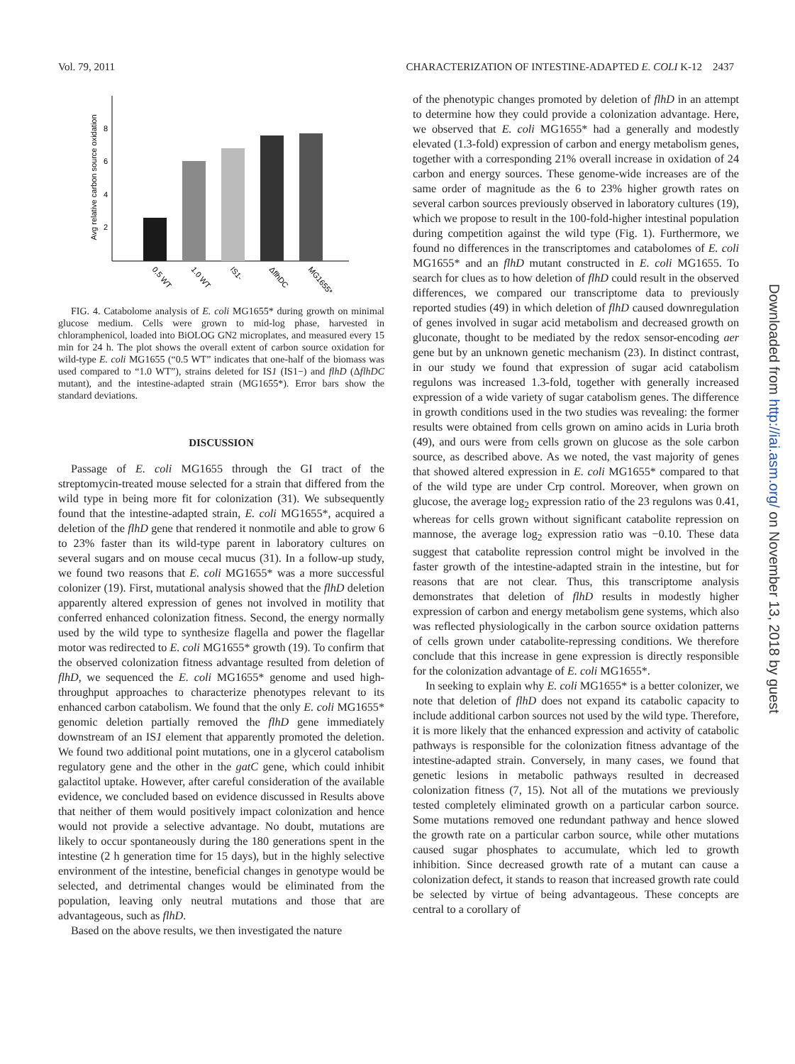Vol. 79, 2011 CHARACTERIZATION OF INTESTINE-ADAPTED E. COLI K-12 2437
Avg relative carbon source oxidation
8
6
4
2
0.5 WT
1.0 WT
IS1-
ΔflhDC
MG1655*
FIG. 4. Catabolome analysis of E. coli MG1655* during growth on minimal glucose medium. Cells were grown to mid-log phase, harvested in chloramphenicol, loaded into BiOLOG GN2 microplates, and measured every 15 min for 24 h. The plot shows the overall extent of carbon source oxidation for wild-type E. coli MG1655 (“0.5 WT” indicates that one-half of the biomass was used compared to “1.0 WT”), strains deleted for IS1 (IS1−) and flhD (ΔflhDC mutant), and the intestine-adapted strain (MG1655*). Error bars show the standard deviations.
DISCUSSION
Passage of E. coli MG1655 through the GI tract of the streptomycin-treated mouse selected for a strain that differed from the wild type in being more fit for colonization (31). We subsequently found that the intestine-adapted strain, E. coli MG1655*, acquired a deletion of the flhD gene that rendered it nonmotile and able to grow 6 to 23% faster than its wild-type parent in laboratory cultures on several sugars and on mouse cecal mucus (31). In a follow-up study, we found two reasons that E. coli MG1655* was a more successful colonizer (19). First, mutational analysis showed that the flhD deletion apparently altered expression of genes not involved in motility that conferred enhanced colonization fitness. Second, the energy normally used by the wild type to synthesize flagella and power the flagellar motor was redirected to E. coli MG1655* growth (19). To confirm that the observed colonization fitness advantage resulted from deletion of flhD, we sequenced the E. coli MG1655* genome and used high-throughput approaches to characterize phenotypes relevant to its enhanced carbon catabolism. We found that the only E. coli MG1655* genomic deletion partially removed the flhD gene immediately downstream of an IS1 element that apparently promoted the deletion. We found two additional point mutations, one in a glycerol catabolism regulatory gene and the other in the gatC gene, which could inhibit galactitol uptake. However, after careful consideration of the available evidence, we concluded based on evidence discussed in Results above that neither of them would positively impact colonization and hence would not provide a selective advantage. No doubt, mutations are likely to occur spontaneously during the 180 generations spent in the intestine (2 h generation time for 15 days), but in the highly selective environment of the intestine, beneficial changes in genotype would be selected, and detrimental changes would be eliminated from the population, leaving only neutral mutations and those that are advantageous, such as flhD.
Based on the above results, we then investigated the nature
of the phenotypic changes promoted by deletion of flhD in an attempt to determine how they could provide a colonization advantage. Here, we observed that E. coli MG1655* had a generally and modestly elevated (1.3-fold) expression of carbon and energy metabolism genes, together with a corresponding 21% overall increase in oxidation of 24 carbon and energy sources. These genome-wide increases are of the same order of magnitude as the 6 to 23% higher growth rates on several carbon sources previously observed in laboratory cultures (19), which we propose to result in the 100-fold-higher intestinal population during competition against the wild type (Fig. 1). Furthermore, we found no differences in the transcriptomes and catabolomes of E. coli MG1655* and an flhD mutant constructed in E. coli MG1655. To search for clues as to how deletion of flhD could result in the observed differences, we compared our transcriptome data to previously reported studies (49) in which deletion of flhD caused downregulation of genes involved in sugar acid metabolism and decreased growth on gluconate, thought to be mediated by the redox sensor-encoding aer gene but by an unknown genetic mechanism (23). In distinct contrast, in our study we found that expression of sugar acid catabolism regulons was increased 1.3-fold, together with generally increased expression of a wide variety of sugar catabolism genes. The difference in growth conditions used in the two studies was revealing: the former results were obtained from cells grown on amino acids in Luria broth (49), and ours were from cells grown on glucose as the sole carbon source, as described above. As we noted, the vast majority of genes that showed altered expression in E. coli MG1655* compared to that of the wild type are under Crp control. Moreover, when grown on glucose, the average log<sub>2</sub> expression ratio of the 23 regulons was 0.41, whereas for cells grown without significant catabolite repression on mannose, the average log<sub>2</sub> expression ratio was −0.10. These data suggest that catabolite repression control might be involved in the faster growth of the intestine-adapted strain in the intestine, but for reasons that are not clear. Thus, this transcriptome analysis demonstrates that deletion of flhD results in modestly higher expression of carbon and energy metabolism gene systems, which also was reflected physiologically in the carbon source oxidation patterns of cells grown under catabolite-repressing conditions. We therefore conclude that this increase in gene expression is directly responsible for the colonization advantage of E. coli MG1655*.
In seeking to explain why E. coli MG1655* is a better colonizer, we note that deletion of flhD does not expand its catabolic capacity to include additional carbon sources not used by the wild type. Therefore, it is more likely that the enhanced expression and activity of catabolic pathways is responsible for the colonization fitness advantage of the intestine-adapted strain. Conversely, in many cases, we found that genetic lesions in metabolic pathways resulted in decreased colonization fitness (7, 15). Not all of the mutations we previously tested completely eliminated growth on a particular carbon source. Some mutations removed one redundant pathway and hence slowed the growth rate on a particular carbon source, while other mutations caused sugar phosphates to accumulate, which led to growth inhibition. Since decreased growth rate of a mutant can cause a colonization defect, it stands to reason that increased growth rate could be selected by virtue of being advantageous. These concepts are central to a corollary of
Downloaded from http://iai.asm.org/ on November 13, 2018 by guest